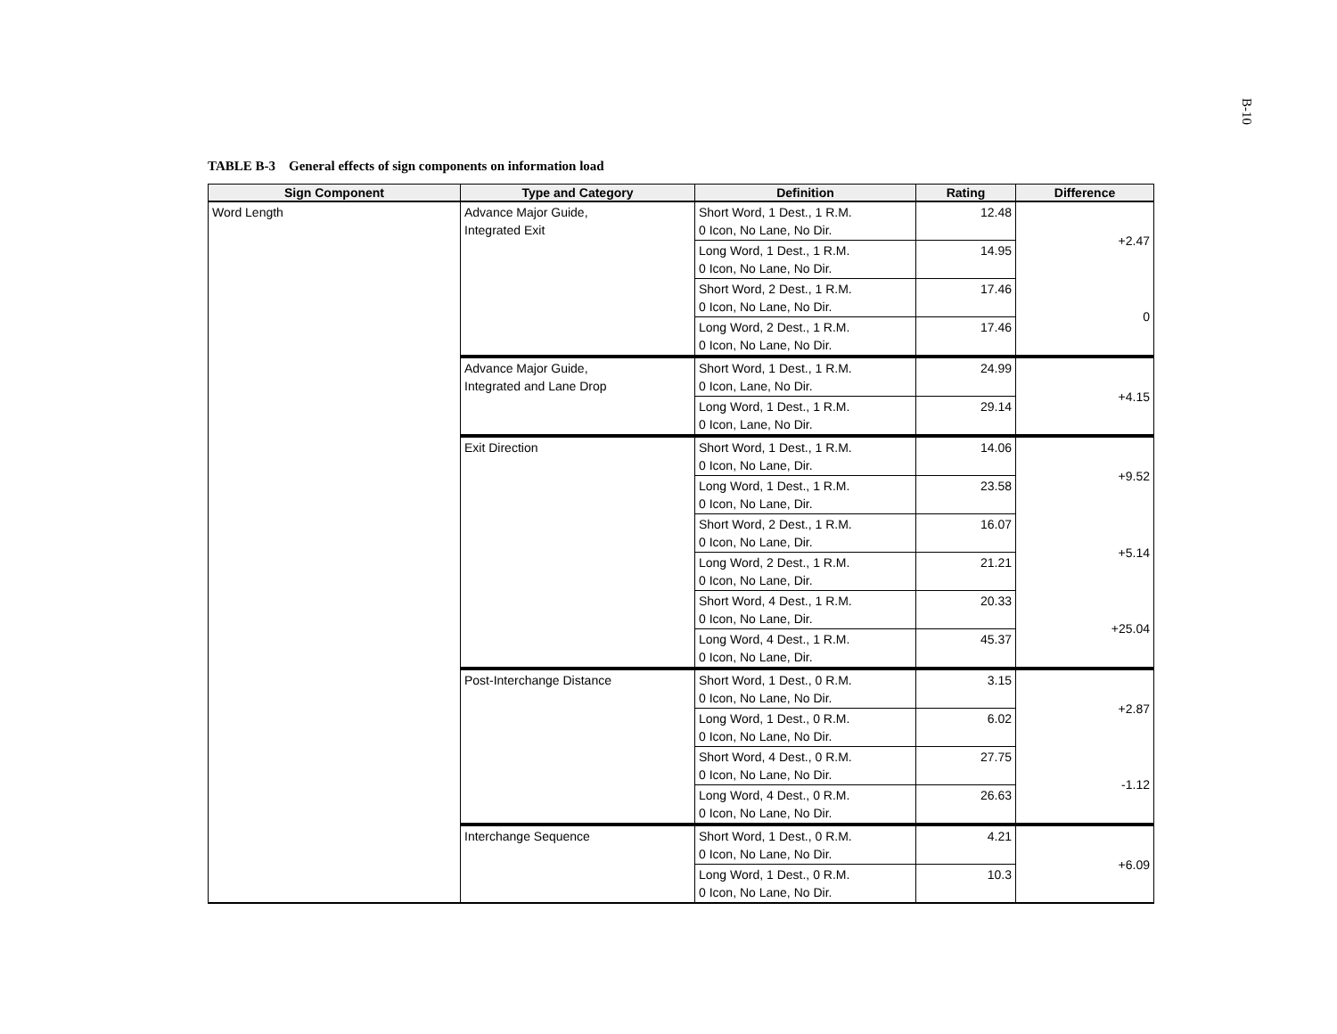B-10
TABLE B-3 General effects of sign components on information load
| Sign Component | Type and Category | Definition | Rating | Difference |
| --- | --- | --- | --- | --- |
| Word Length | Advance Major Guide, Integrated Exit | Short Word, 1 Dest., 1 R.M. 0 Icon, No Lane, No Dir. | 12.48 | +2.47 |
| | | Long Word, 1 Dest., 1 R.M. 0 Icon, No Lane, No Dir. | 14.95 | |
| | | Short Word, 2 Dest., 1 R.M. 0 Icon, No Lane, No Dir. | 17.46 | 0 |
| | | Long Word, 2 Dest., 1 R.M. 0 Icon, No Lane, No Dir. | 17.46 | |
| | Advance Major Guide, Integrated and Lane Drop | Short Word, 1 Dest., 1 R.M. 0 Icon, Lane, No Dir. | 24.99 | +4.15 |
| | | Long Word, 1 Dest., 1 R.M. 0 Icon, Lane, No Dir. | 29.14 | |
| | Exit Direction | Short Word, 1 Dest., 1 R.M. 0 Icon, No Lane, Dir. | 14.06 | +9.52 |
| | | Long Word, 1 Dest., 1 R.M. 0 Icon, No Lane, Dir. | 23.58 | |
| | | Short Word, 2 Dest., 1 R.M. 0 Icon, No Lane, Dir. | 16.07 | +5.14 |
| | | Long Word, 2 Dest., 1 R.M. 0 Icon, No Lane, Dir. | 21.21 | |
| | | Short Word, 4 Dest., 1 R.M. 0 Icon, No Lane, Dir. | 20.33 | +25.04 |
| | | Long Word, 4 Dest., 1 R.M. 0 Icon, No Lane, Dir. | 45.37 | |
| | Post-Interchange Distance | Short Word, 1 Dest., 0 R.M. 0 Icon, No Lane, No Dir. | 3.15 | +2.87 |
| | | Long Word, 1 Dest., 0 R.M. 0 Icon, No Lane, No Dir. | 6.02 | |
| | | Short Word, 4 Dest., 0 R.M. 0 Icon, No Lane, No Dir. | 27.75 | -1.12 |
| | | Long Word, 4 Dest., 0 R.M. 0 Icon, No Lane, No Dir. | 26.63 | |
| | Interchange Sequence | Short Word, 1 Dest., 0 R.M. 0 Icon, No Lane, No Dir. | 4.21 | +6.09 |
| | | Long Word, 1 Dest., 0 R.M. 0 Icon, No Lane, No Dir. | 10.3 | |